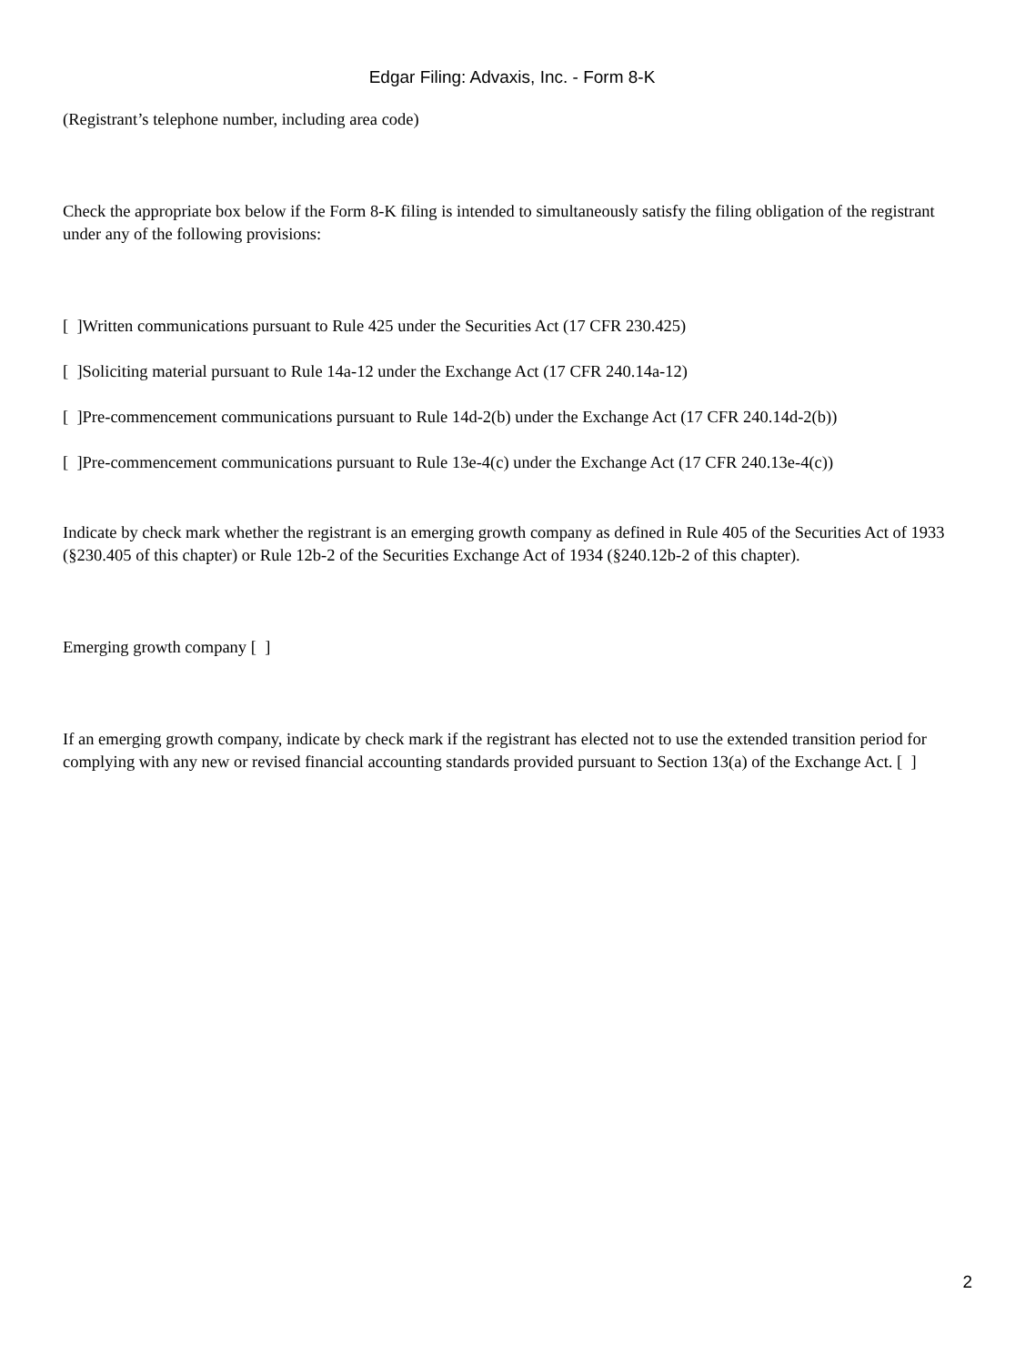Edgar Filing: Advaxis, Inc. - Form 8-K
(Registrant’s telephone number, including area code)
Check the appropriate box below if the Form 8-K filing is intended to simultaneously satisfy the filing obligation of the registrant under any of the following provisions:
[ ]Written communications pursuant to Rule 425 under the Securities Act (17 CFR 230.425)
[ ]Soliciting material pursuant to Rule 14a-12 under the Exchange Act (17 CFR 240.14a-12)
[ ]Pre-commencement communications pursuant to Rule 14d-2(b) under the Exchange Act (17 CFR 240.14d-2(b))
[ ]Pre-commencement communications pursuant to Rule 13e-4(c) under the Exchange Act (17 CFR 240.13e-4(c))
Indicate by check mark whether the registrant is an emerging growth company as defined in Rule 405 of the Securities Act of 1933 (§230.405 of this chapter) or Rule 12b-2 of the Securities Exchange Act of 1934 (§240.12b-2 of this chapter).
Emerging growth company [ ]
If an emerging growth company, indicate by check mark if the registrant has elected not to use the extended transition period for complying with any new or revised financial accounting standards provided pursuant to Section 13(a) of the Exchange Act. [ ]
2